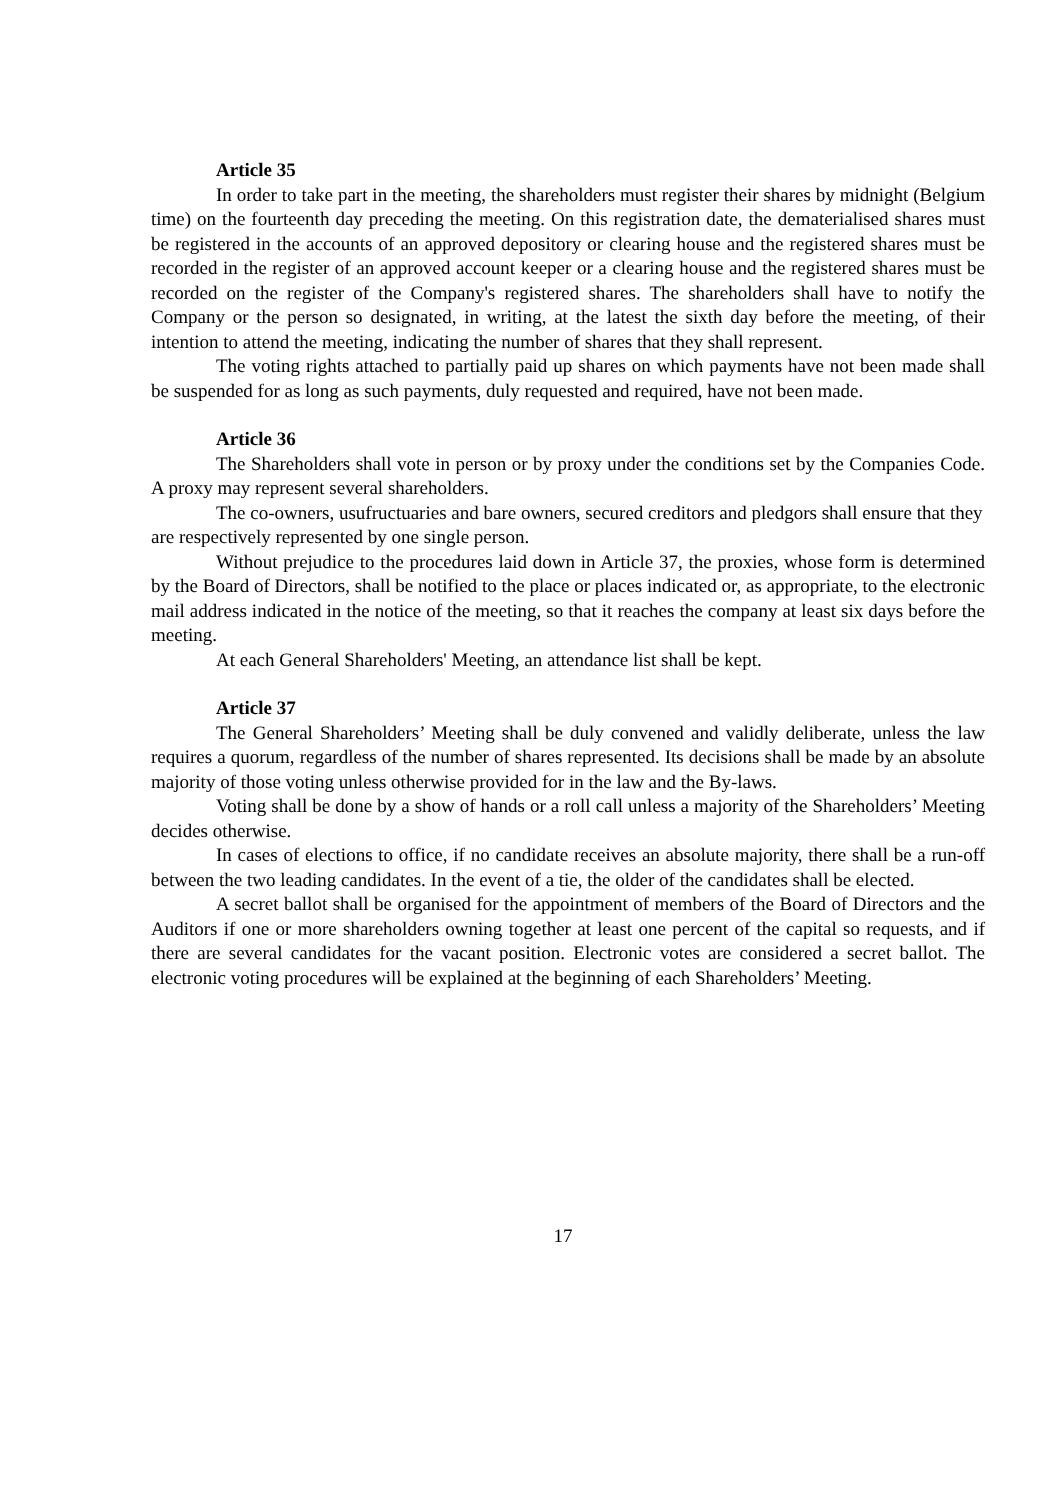Article 35
In order to take part in the meeting, the shareholders must register their shares by midnight (Belgium time) on the fourteenth day preceding the meeting. On this registration date, the dematerialised shares must be registered in the accounts of an approved depository or clearing house and the registered shares must be recorded in the register of an approved account keeper or a clearing house and the registered shares must be recorded on the register of the Company's registered shares. The shareholders shall have to notify the Company or the person so designated, in writing, at the latest the sixth day before the meeting, of their intention to attend the meeting, indicating the number of shares that they shall represent.
The voting rights attached to partially paid up shares on which payments have not been made shall be suspended for as long as such payments, duly requested and required, have not been made.
Article 36
The Shareholders shall vote in person or by proxy under the conditions set by the Companies Code. A proxy may represent several shareholders.
The co-owners, usufructuaries and bare owners, secured creditors and pledgors shall ensure that they are respectively represented by one single person.
Without prejudice to the procedures laid down in Article 37, the proxies, whose form is determined by the Board of Directors, shall be notified to the place or places indicated or, as appropriate, to the electronic mail address indicated in the notice of the meeting, so that it reaches the company at least six days before the meeting.
At each General Shareholders' Meeting, an attendance list shall be kept.
Article 37
The General Shareholders’ Meeting shall be duly convened and validly deliberate, unless the law requires a quorum, regardless of the number of shares represented. Its decisions shall be made by an absolute majority of those voting unless otherwise provided for in the law and the By-laws.
Voting shall be done by a show of hands or a roll call unless a majority of the Shareholders’ Meeting decides otherwise.
In cases of elections to office, if no candidate receives an absolute majority, there shall be a run-off between the two leading candidates. In the event of a tie, the older of the candidates shall be elected.
A secret ballot shall be organised for the appointment of members of the Board of Directors and the Auditors if one or more shareholders owning together at least one percent of the capital so requests, and if there are several candidates for the vacant position. Electronic votes are considered a secret ballot. The electronic voting procedures will be explained at the beginning of each Shareholders’ Meeting.
17